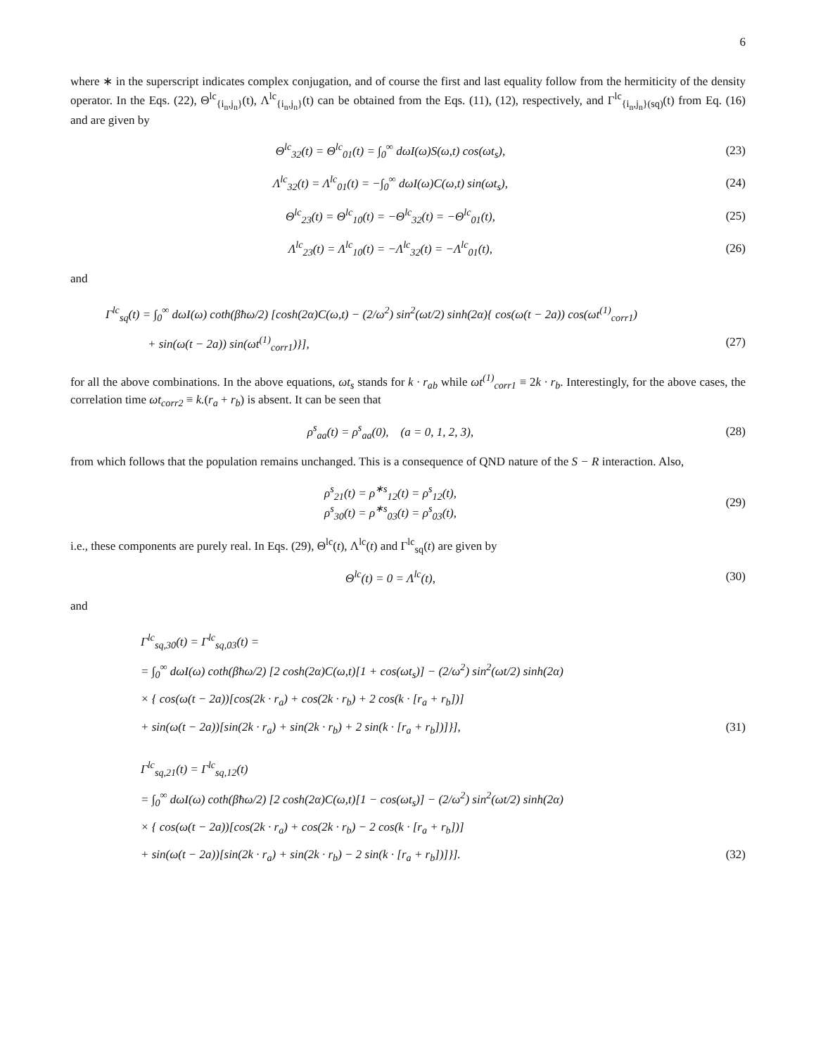6
where ∗ in the superscript indicates complex conjugation, and of course the first and last equality follow from the hermiticity of the density operator. In the Eqs. (22), Θ<sup>lc</sup><sub>{i<sub>n</sub>,j<sub>n</sub>}</sub>(t), Λ<sup>lc</sup><sub>{i<sub>n</sub>,j<sub>n</sub>}</sub>(t) can be obtained from the Eqs. (11), (12), respectively, and Γ<sup>lc</sup><sub>{i<sub>n</sub>,j<sub>n</sub>}(sq)</sub>(t) from Eq. (16) and are given by
Θ<sup>lc</sup><sub>32</sub>(t) = Θ<sup>lc</sup><sub>01</sub>(t) = ∫<sub>0</sub><sup>∞</sup> dωI(ω)S(ω,t) cos(ωt<sub>s</sub>),
(23)
Λ<sup>lc</sup><sub>32</sub>(t) = Λ<sup>lc</sup><sub>01</sub>(t) = −∫<sub>0</sub><sup>∞</sup> dωI(ω)C(ω,t) sin(ωt<sub>s</sub>),
(24)
Θ<sup>lc</sup><sub>23</sub>(t) = Θ<sup>lc</sup><sub>10</sub>(t) = −Θ<sup>lc</sup><sub>32</sub>(t) = −Θ<sup>lc</sup><sub>01</sub>(t),
(25)
Λ<sup>lc</sup><sub>23</sub>(t) = Λ<sup>lc</sup><sub>10</sub>(t) = −Λ<sup>lc</sup><sub>32</sub>(t) = −Λ<sup>lc</sup><sub>01</sub>(t),
(26)
and
Γ<sup>lc</sup><sub>sq</sub>(t) = ∫<sub>0</sub><sup>∞</sup> dωI(ω) coth(βħω/2) [cosh(2α)C(ω,t) − (2/ω<sup>2</sup>) sin<sup>2</sup>(ωt/2) sinh(2α){ cos(ω(t − 2a)) cos(ωt<sup>(1)</sup><sub>corr1</sub>)
+ sin(ω(t − 2a)) sin(ωt<sup>(1)</sup><sub>corr1</sub>)}], (27)
for all the above combinations. In the above equations, ωt<sub>s</sub> stands for k · r<sub>ab</sub> while ωt<sup>(1)</sup><sub>corr1</sub> ≡ 2k · r<sub>b</sub>. Interestingly, for the above cases, the correlation time ωt<sub>corr2</sub> ≡ k.(r<sub>a</sub> + r<sub>b</sub>) is absent. It can be seen that
ρ<sup>s</sup><sub>aa</sub>(t) = ρ<sup>s</sup><sub>aa</sub>(0), (a = 0, 1, 2, 3),
(28)
from which follows that the population remains unchanged. This is a consequence of QND nature of the S − R interaction. Also,
ρ<sup>s</sup><sub>21</sub>(t) = ρ<sup>∗s</sup><sub>12</sub>(t) = ρ<sup>s</sup><sub>12</sub>(t),
ρ<sup>s</sup><sub>30</sub>(t) = ρ<sup>∗s</sup><sub>03</sub>(t) = ρ<sup>s</sup><sub>03</sub>(t),
(29)
i.e., these components are purely real. In Eqs. (29), Θ<sup>lc</sup>(t), Λ<sup>lc</sup>(t) and Γ<sup>lc</sup><sub>sq</sub>(t) are given by
Θ<sup>lc</sup>(t) = 0 = Λ<sup>lc</sup>(t), (30)
and
Γ<sup>lc</sup><sub>sq,30</sub>(t) = Γ<sup>lc</sup><sub>sq,03</sub>(t) =
= ∫<sub>0</sub><sup>∞</sup> dωI(ω) coth(βħω/2) [2 cosh(2α)C(ω,t)[1 + cos(ωt<sub>s</sub>)] − (2/ω<sup>2</sup>) sin<sup>2</sup>(ωt/2) sinh(2α)
× { cos(ω(t − 2a))[cos(2k · r<sub>a</sub>) + cos(2k · r<sub>b</sub>) + 2 cos(k · [r<sub>a</sub> + r<sub>b</sub>])]
+ sin(ω(t − 2a))[sin(2k · r<sub>a</sub>) + sin(2k · r<sub>b</sub>) + 2 sin(k · [r<sub>a</sub> + r<sub>b</sub>])]}], (31)
Γ<sup>lc</sup><sub>sq,21</sub>(t) = Γ<sup>lc</sup><sub>sq,12</sub>(t)
= ∫<sub>0</sub><sup>∞</sup> dωI(ω) coth(βħω/2) [2 cosh(2α)C(ω,t)[1 − cos(ωt<sub>s</sub>)] − (2/ω<sup>2</sup>) sin<sup>2</sup>(ωt/2) sinh(2α)
× { cos(ω(t − 2a))[cos(2k · r<sub>a</sub>) + cos(2k · r<sub>b</sub>) − 2 cos(k · [r<sub>a</sub> + r<sub>b</sub>])]
+ sin(ω(t − 2a))[sin(2k · r<sub>a</sub>) + sin(2k · r<sub>b</sub>) − 2 sin(k · [r<sub>a</sub> + r<sub>b</sub>])]}]. (32)